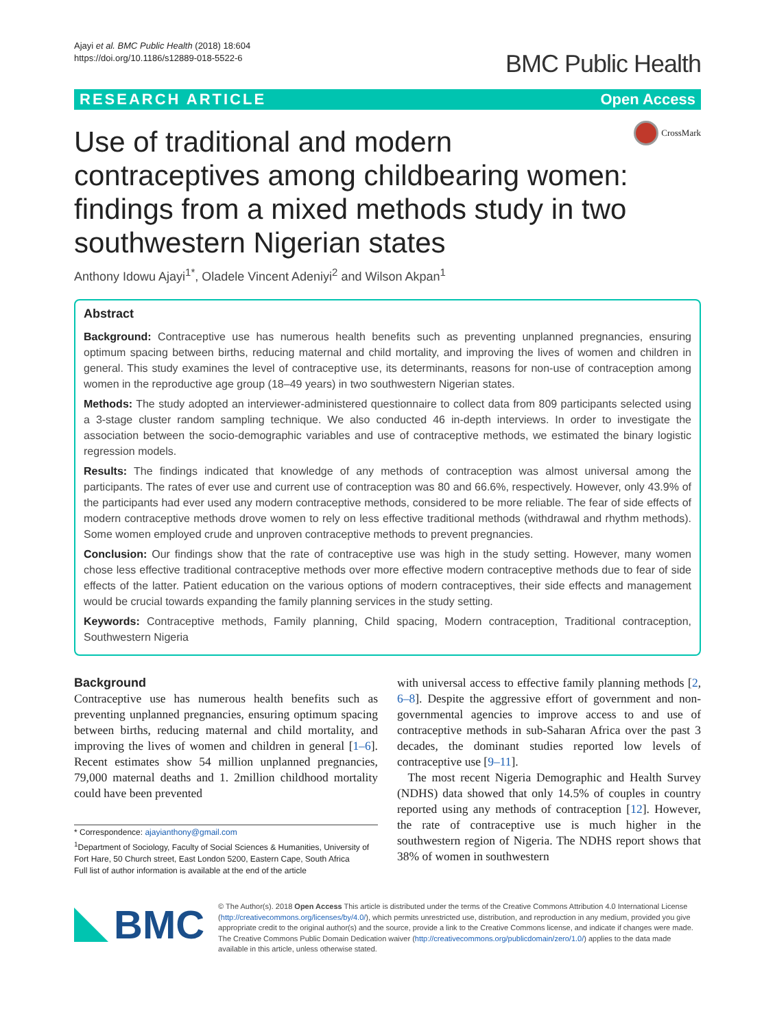Ajayi et al. BMC Public Health (2018) 18:604
https://doi.org/10.1186/s12889-018-5522-6
BMC Public Health
RESEARCH ARTICLE Open Access
Use of traditional and modern contraceptives among childbearing women: findings from a mixed methods study in two southwestern Nigerian states
CrossMark
Anthony Idowu Ajayi<sup>1*</sup>, Oladele Vincent Adeniyi<sup>2</sup> and Wilson Akpan<sup>1</sup>
Abstract
Background: Contraceptive use has numerous health benefits such as preventing unplanned pregnancies, ensuring optimum spacing between births, reducing maternal and child mortality, and improving the lives of women and children in general. This study examines the level of contraceptive use, its determinants, reasons for non-use of contraception among women in the reproductive age group (18–49 years) in two southwestern Nigerian states.
Methods: The study adopted an interviewer-administered questionnaire to collect data from 809 participants selected using a 3-stage cluster random sampling technique. We also conducted 46 in-depth interviews. In order to investigate the association between the socio-demographic variables and use of contraceptive methods, we estimated the binary logistic regression models.
Results: The findings indicated that knowledge of any methods of contraception was almost universal among the participants. The rates of ever use and current use of contraception was 80 and 66.6%, respectively. However, only 43.9% of the participants had ever used any modern contraceptive methods, considered to be more reliable. The fear of side effects of modern contraceptive methods drove women to rely on less effective traditional methods (withdrawal and rhythm methods). Some women employed crude and unproven contraceptive methods to prevent pregnancies.
Conclusion: Our findings show that the rate of contraceptive use was high in the study setting. However, many women chose less effective traditional contraceptive methods over more effective modern contraceptive methods due to fear of side effects of the latter. Patient education on the various options of modern contraceptives, their side effects and management would be crucial towards expanding the family planning services in the study setting.
Keywords: Contraceptive methods, Family planning, Child spacing, Modern contraception, Traditional contraception, Southwestern Nigeria
Background
Contraceptive use has numerous health benefits such as preventing unplanned pregnancies, ensuring optimum spacing between births, reducing maternal and child mortality, and improving the lives of women and children in general [1–6]. Recent estimates show 54 million unplanned pregnancies, 79,000 maternal deaths and 1. 2million childhood mortality could have been prevented
* Correspondence: ajayianthony@gmail.com
<sup>1</sup> Department of Sociology, Faculty of Social Sciences & Humanities, University of Fort Hare, 50 Church street, East London 5200, Eastern Cape, South Africa
Full list of author information is available at the end of the article
with universal access to effective family planning methods [2, 6–8]. Despite the aggressive effort of government and non-governmental agencies to improve access to and use of contraceptive methods in sub-Saharan Africa over the past 3 decades, the dominant studies reported low levels of contraceptive use [9–11].
The most recent Nigeria Demographic and Health Survey (NDHS) data showed that only 14.5% of couples in country reported using any methods of contraception [12]. However, the rate of contraceptive use is much higher in the southwestern region of Nigeria. The NDHS report shows that 38% of women in southwestern
BMC
© The Author(s). 2018 Open Access This article is distributed under the terms of the Creative Commons Attribution 4.0 International License (http://creativecommons.org/licenses/by/4.0/), which permits unrestricted use, distribution, and reproduction in any medium, provided you give appropriate credit to the original author(s) and the source, provide a link to the Creative Commons license, and indicate if changes were made. The Creative Commons Public Domain Dedication waiver (http://creativecommons.org/publicdomain/zero/1.0/) applies to the data made available in this article, unless otherwise stated.